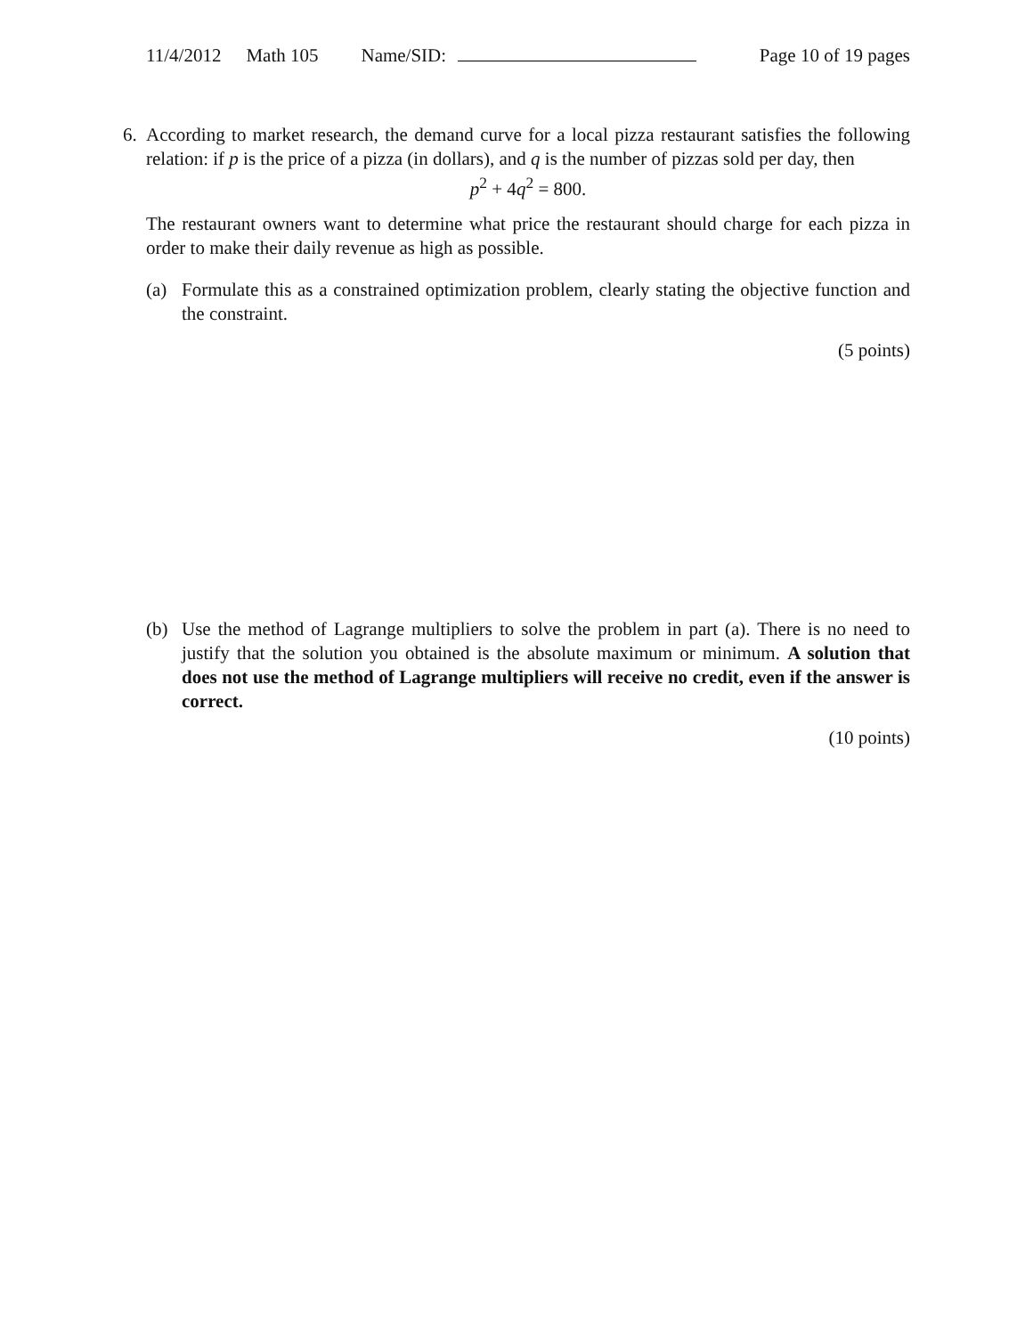11/4/2012 Math 105 Name/SID: Page 10 of 19 pages
6. According to market research, the demand curve for a local pizza restaurant satisfies the following relation: if p is the price of a pizza (in dollars), and q is the number of pizzas sold per day, then
p<sup>2</sup> + 4q<sup>2</sup> = 800.
The restaurant owners want to determine what price the restaurant should charge for each pizza in order to make their daily revenue as high as possible.
(a) Formulate this as a constrained optimization problem, clearly stating the objective function and the constraint.
(5 points)
(b) Use the method of Lagrange multipliers to solve the problem in part (a). There is no need to justify that the solution you obtained is the absolute maximum or minimum. A solution that does not use the method of Lagrange multipliers will receive no credit, even if the answer is correct.
(10 points)